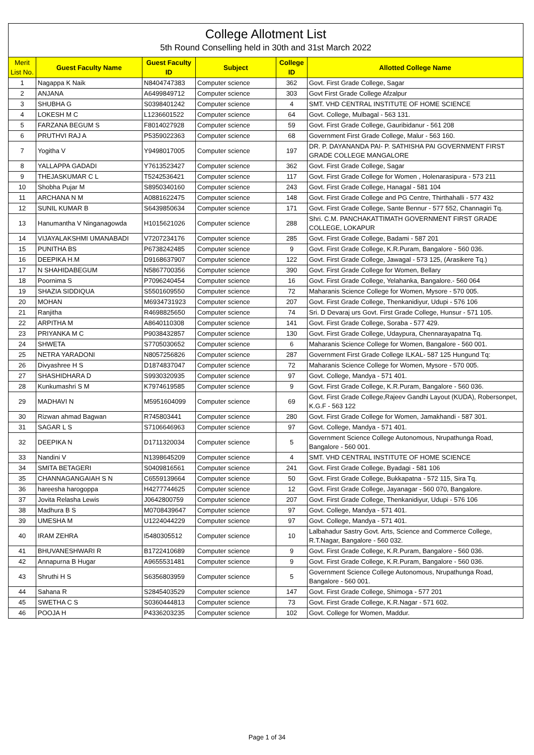College Allotment List
5th Round Conselling held in 30th and 31st March 2022
| Merit List No. | Guest Faculty Name | Guest Faculty ID | Subject | College ID | Allotted College Name |
| --- | --- | --- | --- | --- | --- |
| 1 | Nagappa K Naik | N8404747383 | Computer science | 362 | Govt. First Grade College, Sagar |
| 2 | ANJANA | A6499849712 | Computer science | 303 | Govt First Grade College Afzalpur |
| 3 | SHUBHA G | S0398401242 | Computer science | 4 | SMT. VHD CENTRAL INSTITUTE OF HOME SCIENCE |
| 4 | LOKESH M C | L1236601522 | Computer science | 64 | Govt. College, Mulbagal - 563 131. |
| 5 | FARZANA BEGUM S | F8014027928 | Computer science | 59 | Govt. First Grade College, Gauribidanur - 561 208 |
| 6 | PRUTHVI RAJ A | P5359022363 | Computer science | 68 | Government First Grade College, Malur - 563 160. |
| 7 | Yogitha V | Y9498017005 | Computer science | 197 | DR. P. DAYANANDA PAI- P. SATHISHA PAI GOVERNMENT FIRST GRADE COLLEGE MANGALORE |
| 8 | YALLAPPA GADADI | Y7613523427 | Computer science | 362 | Govt. First Grade College, Sagar |
| 9 | THEJASKUMAR C L | T5242536421 | Computer science | 117 | Govt. First Grade College for Women , Holenarasipura - 573 211 |
| 10 | Shobha Pujar M | S8950340160 | Computer science | 243 | Govt. First Grade College, Hanagal - 581 104 |
| 11 | ARCHANA N M | A0881622475 | Computer science | 148 | Govt. First Grade College and PG Centre, Thirthahalli - 577 432 |
| 12 | SUNIL KUMAR B | S6439850634 | Computer science | 171 | Govt. First Grade College, Sante Bennur - 577 552, Channagiri Tq. |
| 13 | Hanumantha V Ninganagowda | H1015621026 | Computer science | 288 | Shri. C.M. PANCHAKATTIMATH GOVERNMENT FIRST GRADE COLLEGE, LOKAPUR |
| 14 | VIJAYALAKSHMI UMANABADI | V7207234176 | Computer science | 285 | Govt. First Grade College, Badami - 587 201 |
| 15 | PUNITHA BS | P6738242485 | Computer science | 9 | Govt. First Grade College, K.R.Puram, Bangalore - 560 036. |
| 16 | DEEPIKA H.M | D9168637907 | Computer science | 122 | Govt. First Grade College, Jawagal - 573 125, (Arasikere Tq.) |
| 17 | N SHAHIDABEGUM | N5867700356 | Computer science | 390 | Govt. First Grade College for Women, Bellary |
| 18 | Poornima S | P7096240454 | Computer science | 16 | Govt. First Grade College, Yelahanka, Bangalore.- 560 064 |
| 19 | SHAZIA SIDDIQUA | S5501609550 | Computer science | 72 | Maharanis Science College for Women, Mysore - 570 005. |
| 20 | MOHAN | M6934731923 | Computer science | 207 | Govt. First Grade College, Thenkanidiyur, Udupi - 576 106 |
| 21 | Ranjitha | R4698825650 | Computer science | 74 | Sri. D Devaraj urs Govt. First Grade College, Hunsur - 571 105. |
| 22 | ARPITHA M | A8640110308 | Computer science | 141 | Govt. First Grade College, Soraba - 577 429. |
| 23 | PRIYANKA M C | P9038432857 | Computer science | 130 | Govt. First Grade College, Udaypura, Chennarayapatna Tq. |
| 24 | SHWETA | S7705030652 | Computer science | 6 | Maharanis Science College for Women, Bangalore - 560 001. |
| 25 | NETRA YARADONI | N8057256826 | Computer science | 287 | Government First Grade College ILKAL- 587 125 Hungund Tq: |
| 26 | Divyashree H S | D1874837047 | Computer science | 72 | Maharanis Science College for Women, Mysore - 570 005. |
| 27 | SHASHIDHARA D | S9930320935 | Computer science | 97 | Govt. College, Mandya - 571 401. |
| 28 | Kunkumashri S M | K7974619585 | Computer science | 9 | Govt. First Grade College, K.R.Puram, Bangalore - 560 036. |
| 29 | MADHAVI N | M5951604099 | Computer science | 69 | Govt. First Grade College,Rajeev Gandhi Layout (KUDA), Robersonpet, K.G.F - 563 122 |
| 30 | Rizwan ahmad Bagwan | R745803441 | Computer science | 280 | Govt. First Grade College for Women, Jamakhandi - 587 301. |
| 31 | SAGAR L S | S7106646963 | Computer science | 97 | Govt. College, Mandya - 571 401. |
| 32 | DEEPIKA N | D1711320034 | Computer science | 5 | Government Science College Autonomous, Nrupathunga Road, Bangalore - 560 001. |
| 33 | Nandini V | N1398645209 | Computer science | 4 | SMT. VHD CENTRAL INSTITUTE OF HOME SCIENCE |
| 34 | SMITA BETAGERI | S0409816561 | Computer science | 241 | Govt. First Grade College, Byadagi - 581 106 |
| 35 | CHANNAGANGAIAH S N | C6559139664 | Computer science | 50 | Govt. First Grade College, Bukkapatna - 572 115, Sira Tq. |
| 36 | hareesha harogoppa | H4277744625 | Computer science | 12 | Govt. First Grade College, Jayanagar - 560 070, Bangalore. |
| 37 | Jovita Relasha Lewis | J0642800759 | Computer science | 207 | Govt. First Grade College, Thenkanidiyur, Udupi - 576 106 |
| 38 | Madhura B S | M0708439647 | Computer science | 97 | Govt. College, Mandya - 571 401. |
| 39 | UMESHA M | U1224044229 | Computer science | 97 | Govt. College, Mandya - 571 401. |
| 40 | IRAM ZEHRA | I5480305512 | Computer science | 10 | Lalbahadur Sastry Govt. Arts, Science and Commerce College, R.T.Nagar, Bangalore - 560 032. |
| 41 | BHUVANESHWARI R | B1722410689 | Computer science | 9 | Govt. First Grade College, K.R.Puram, Bangalore - 560 036. |
| 42 | Annapurna B Hugar | A9655531481 | Computer science | 9 | Govt. First Grade College, K.R.Puram, Bangalore - 560 036. |
| 43 | Shruthi H S | S6356803959 | Computer science | 5 | Government Science College Autonomous, Nrupathunga Road, Bangalore - 560 001. |
| 44 | Sahana R | S2845403529 | Computer science | 147 | Govt. First Grade College, Shimoga - 577 201 |
| 45 | SWETHA C S | S0360444813 | Computer science | 73 | Govt. First Grade College, K.R.Nagar - 571 602. |
| 46 | POOJA H | P4336203235 | Computer science | 102 | Govt. College for Women, Maddur. |
Page 1 of 34